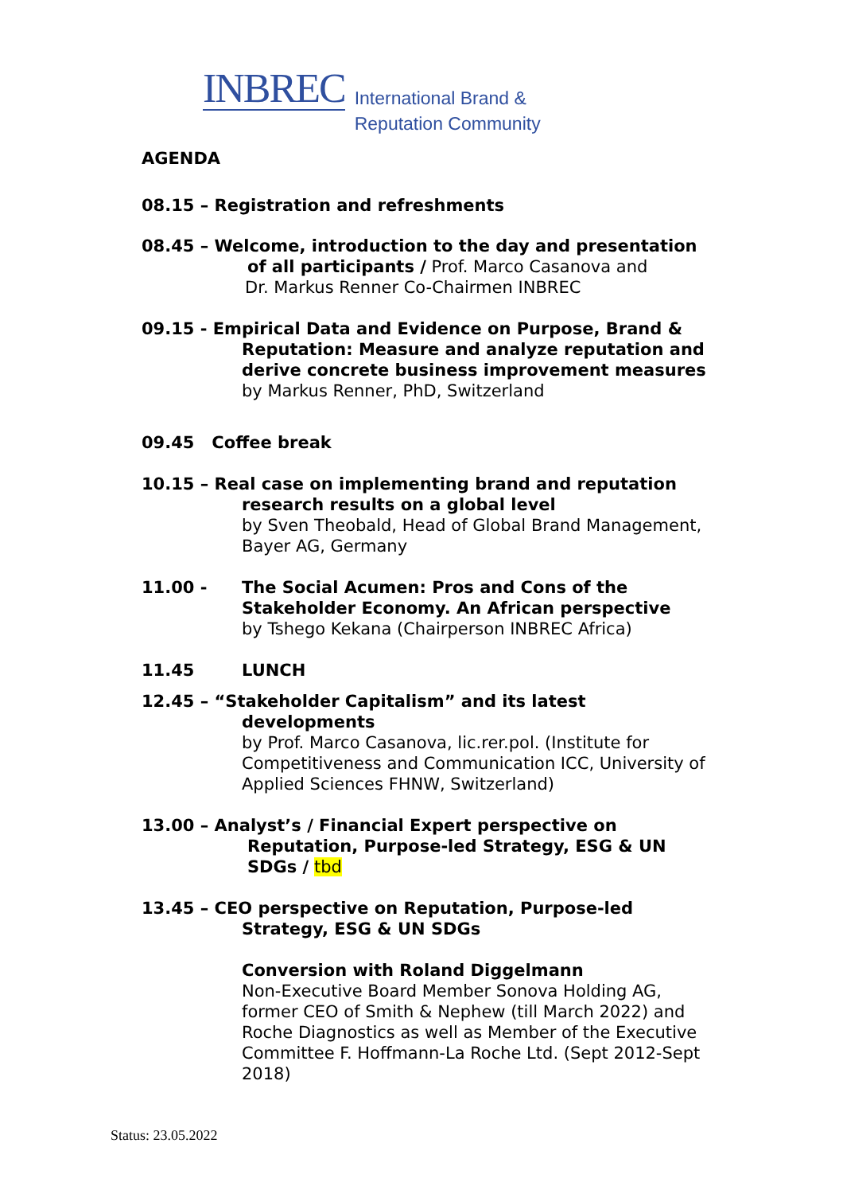INBREC
International Brand &
Reputation Community
AGENDA
08.15 – Registration and refreshments
08.45 – Welcome, introduction to the day and presentation
of all participants / Prof. Marco Casanova and
Dr. Markus Renner Co-Chairmen INBREC
09.15 - Empirical Data and Evidence on Purpose, Brand &
Reputation: Measure and analyze reputation and
derive concrete business improvement measures
by Markus Renner, PhD, Switzerland
09.45 Coffee break
10.15 – Real case on implementing brand and reputation
research results on a global level
by Sven Theobald, Head of Global Brand Management,
Bayer AG, Germany
11.00 - The Social Acumen: Pros and Cons of the
Stakeholder Economy. An African perspective
by Tshego Kekana (Chairperson INBREC Africa)
11.45 LUNCH
12.45 – “Stakeholder Capitalism” and its latest
developments
by Prof. Marco Casanova, lic.rer.pol. (Institute for
Competitiveness and Communication ICC, University of
Applied Sciences FHNW, Switzerland)
13.00 – Analyst’s / Financial Expert perspective on
Reputation, Purpose-led Strategy, ESG & UN
SDGs / tbd
13.45 – CEO perspective on Reputation, Purpose-led
Strategy, ESG & UN SDGs
Conversion with Roland Diggelmann
Non-Executive Board Member Sonova Holding AG,
former CEO of Smith & Nephew (till March 2022) and
Roche Diagnostics as well as Member of the Executive
Committee F. Hoffmann-La Roche Ltd. (Sept 2012-Sept
2018)
Status: 23.05.2022